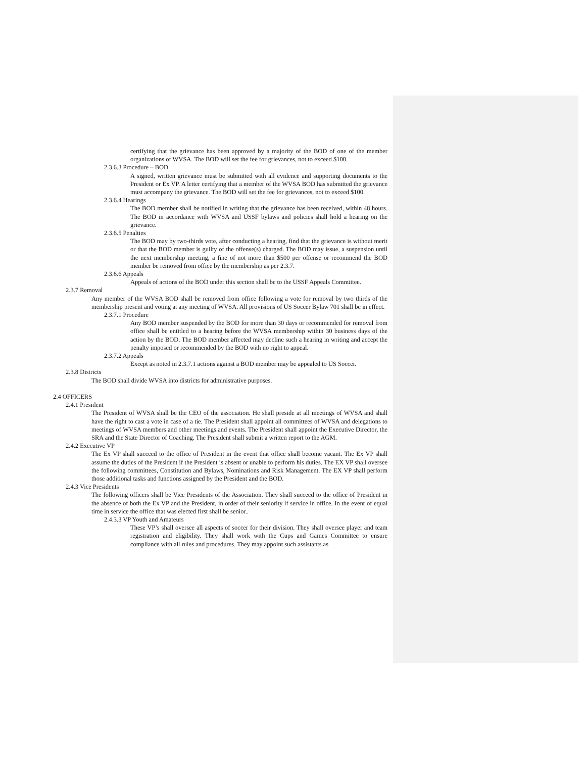certifying that the grievance has been approved by a majority of the BOD of one of the member organizations of WVSA. The BOD will set the fee for grievances, not to exceed $100.
2.3.6.3 Procedure – BOD
A signed, written grievance must be submitted with all evidence and supporting documents to the President or Ex VP. A letter certifying that a member of the WVSA BOD has submitted the grievance must accompany the grievance. The BOD will set the fee for grievances, not to exceed $100.
2.3.6.4 Hearings
The BOD member shall be notified in writing that the grievance has been received, within 48 hours. The BOD in accordance with WVSA and USSF bylaws and policies shall hold a hearing on the grievance.
2.3.6.5 Penalties
The BOD may by two-thirds vote, after conducting a hearing, find that the grievance is without merit or that the BOD member is guilty of the offense(s) charged. The BOD may issue, a suspension until the next membership meeting, a fine of not more than $500 per offense or recommend the BOD member be removed from office by the membership as per 2.3.7.
2.3.6.6 Appeals
Appeals of actions of the BOD under this section shall be to the USSF Appeals Committee.
2.3.7 Removal
Any member of the WVSA BOD shall be removed from office following a vote for removal by two thirds of the membership present and voting at any meeting of WVSA. All provisions of US Soccer Bylaw 701 shall be in effect.
2.3.7.1 Procedure
Any BOD member suspended by the BOD for more than 30 days or recommended for removal from office shall be entitled to a hearing before the WVSA membership within 30 business days of the action by the BOD. The BOD member affected may decline such a hearing in writing and accept the penalty imposed or recommended by the BOD with no right to appeal.
2.3.7.2 Appeals
Except as noted in 2.3.7.1 actions against a BOD member may be appealed to US Soccer.
2.3.8 Districts
The BOD shall divide WVSA into districts for administrative purposes.
2.4 OFFICERS
2.4.1 President
The President of WVSA shall be the CEO of the association. He shall preside at all meetings of WVSA and shall have the right to cast a vote in case of a tie. The President shall appoint all committees of WVSA and delegations to meetings of WVSA members and other meetings and events. The President shall appoint the Executive Director, the SRA and the State Director of Coaching. The President shall submit a written report to the AGM.
2.4.2 Executive VP
The Ex VP shall succeed to the office of President in the event that office shall become vacant. The Ex VP shall assume the duties of the President if the President is absent or unable to perform his duties. The EX VP shall oversee the following committees, Constitution and Bylaws, Nominations and Risk Management. The EX VP shall perform those additional tasks and functions assigned by the President and the BOD.
2.4.3 Vice Presidents
The following officers shall be Vice Presidents of the Association. They shall succeed to the office of President in the absence of both the Ex VP and the President, in order of their seniority if service in office. In the event of equal time in service the office that was elected first shall be senior..
2.4.3.3 VP Youth and Amateurs
These VP’s shall oversee all aspects of soccer for their division. They shall oversee player and team registration and eligibility. They shall work with the Cups and Games Committee to ensure compliance with all rules and procedures. They may appoint such assistants as